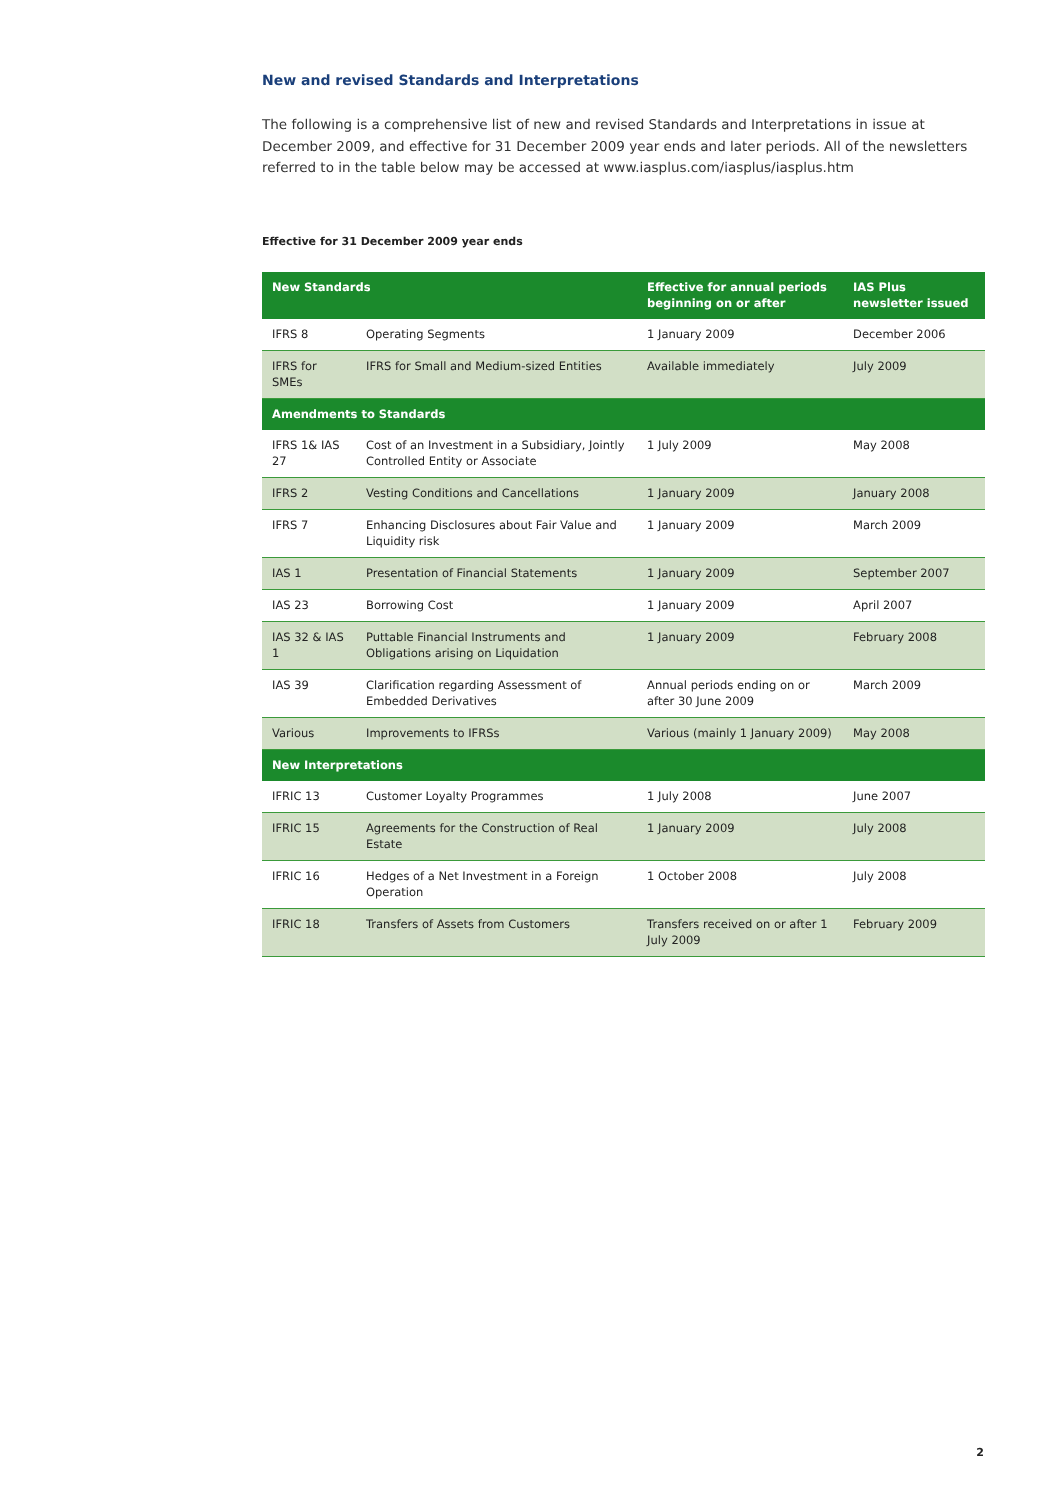New and revised Standards and Interpretations
The following is a comprehensive list of new and revised Standards and Interpretations in issue at December 2009, and effective for 31 December 2009 year ends and later periods. All of the newsletters referred to in the table below may be accessed at www.iasplus.com/iasplus/iasplus.htm
Effective for 31 December 2009 year ends
| New Standards | | Effective for annual periods beginning on or after | IAS Plus newsletter issued |
| --- | --- | --- | --- |
| IFRS 8 | Operating Segments | 1 January 2009 | December 2006 |
| IFRS for SMEs | IFRS for Small and Medium-sized Entities | Available immediately | July 2009 |
| Amendments to Standards | | | |
| IFRS 1& IAS 27 | Cost of an Investment in a Subsidiary, Jointly Controlled Entity or Associate | 1 July 2009 | May 2008 |
| IFRS 2 | Vesting Conditions and Cancellations | 1 January 2009 | January 2008 |
| IFRS 7 | Enhancing Disclosures about Fair Value and Liquidity risk | 1 January 2009 | March 2009 |
| IAS 1 | Presentation of Financial Statements | 1 January 2009 | September 2007 |
| IAS 23 | Borrowing Cost | 1 January 2009 | April 2007 |
| IAS 32 & IAS 1 | Puttable Financial Instruments and Obligations arising on Liquidation | 1 January 2009 | February 2008 |
| IAS 39 | Clarification regarding Assessment of Embedded Derivatives | Annual periods ending on or after 30 June 2009 | March 2009 |
| Various | Improvements to IFRSs | Various (mainly 1 January 2009) | May 2008 |
| New Interpretations | | | |
| IFRIC 13 | Customer Loyalty Programmes | 1 July 2008 | June 2007 |
| IFRIC 15 | Agreements for the Construction of Real Estate | 1 January 2009 | July 2008 |
| IFRIC 16 | Hedges of a Net Investment in a Foreign Operation | 1 October 2008 | July 2008 |
| IFRIC 18 | Transfers of Assets from Customers | Transfers received on or after 1 July 2009 | February 2009 |
2